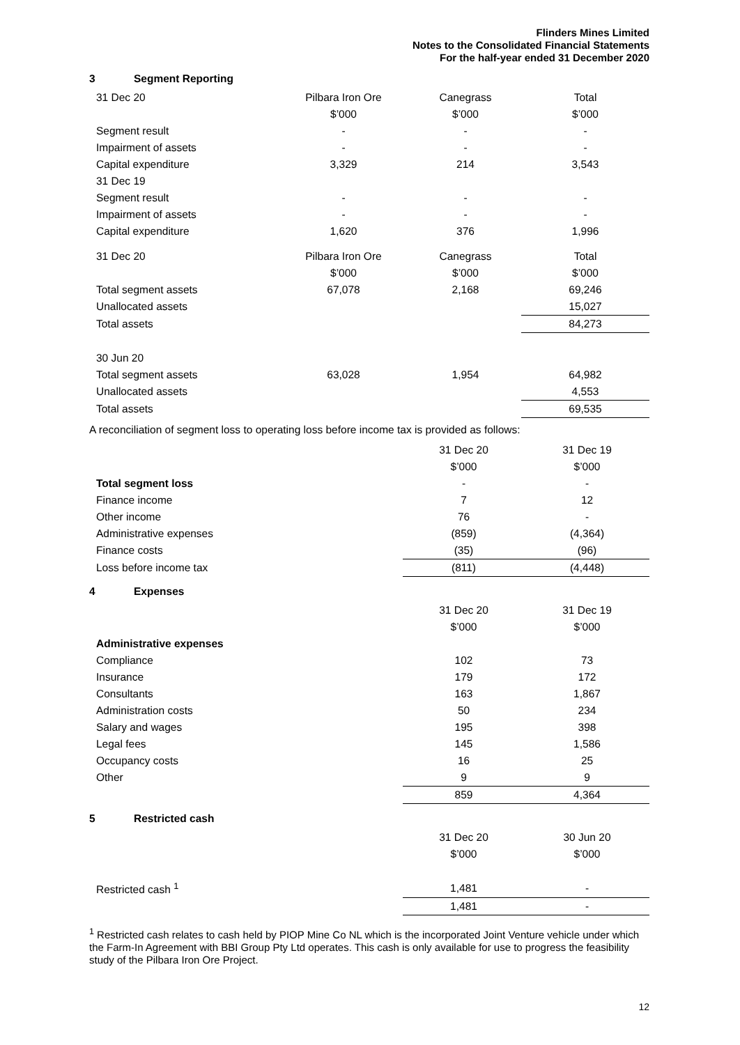Flinders Mines Limited
Notes to the Consolidated Financial Statements
For the half-year ended 31 December 2020
3 Segment Reporting
| 31 Dec 20 | Pilbara Iron Ore | Canegrass | Total |
| | $’000 | $’000 | $’000 |
| Segment result | - | - | - |
| Impairment of assets | - | - | - |
| Capital expenditure | 3,329 | 214 | 3,543 |
| 31 Dec 19 | | | |
| Segment result | - | - | - |
| Impairment of assets | - | - | - |
| Capital expenditure | 1,620 | 376 | 1,996 |
| 31 Dec 20 | Pilbara Iron Ore | Canegrass | Total |
| | $’000 | $’000 | $’000 |
| Total segment assets | 67,078 | 2,168 | 69,246 |
| Unallocated assets | | | 15,027 |
| Total assets | | | 84,273 |
| 30 Jun 20 | | | |
| Total segment assets | 63,028 | 1,954 | 64,982 |
| Unallocated assets | | | 4,553 |
| Total assets | | | 69,535 |
A reconciliation of segment loss to operating loss before income tax is provided as follows:
| | 31 Dec 20 | 31 Dec 19 |
| | $’000 | $’000 |
| Total segment loss | - | - |
| Finance income | 7 | 12 |
| Other income | 76 | - |
| Administrative expenses | (859) | (4,364) |
| Finance costs | (35) | (96) |
| Loss before income tax | (811) | (4,448) |
4 Expenses
| | 31 Dec 20 | 31 Dec 19 |
| | $’000 | $’000 |
| Administrative expenses | | |
| Compliance | 102 | 73 |
| Insurance | 179 | 172 |
| Consultants | 163 | 1,867 |
| Administration costs | 50 | 234 |
| Salary and wages | 195 | 398 |
| Legal fees | 145 | 1,586 |
| Occupancy costs | 16 | 25 |
| Other | 9 | 9 |
| | 859 | 4,364 |
5 Restricted cash
| | 31 Dec 20 | 30 Jun 20 |
| | $’000 | $’000 |
| Restricted cash <sup>1</sup> | 1,481 | - |
| | 1,481 | - |
<sup>1</sup> Restricted cash relates to cash held by PIOP Mine Co NL which is the incorporated Joint Venture vehicle under which the Farm-In Agreement with BBI Group Pty Ltd operates. This cash is only available for use to progress the feasibility study of the Pilbara Iron Ore Project.
12